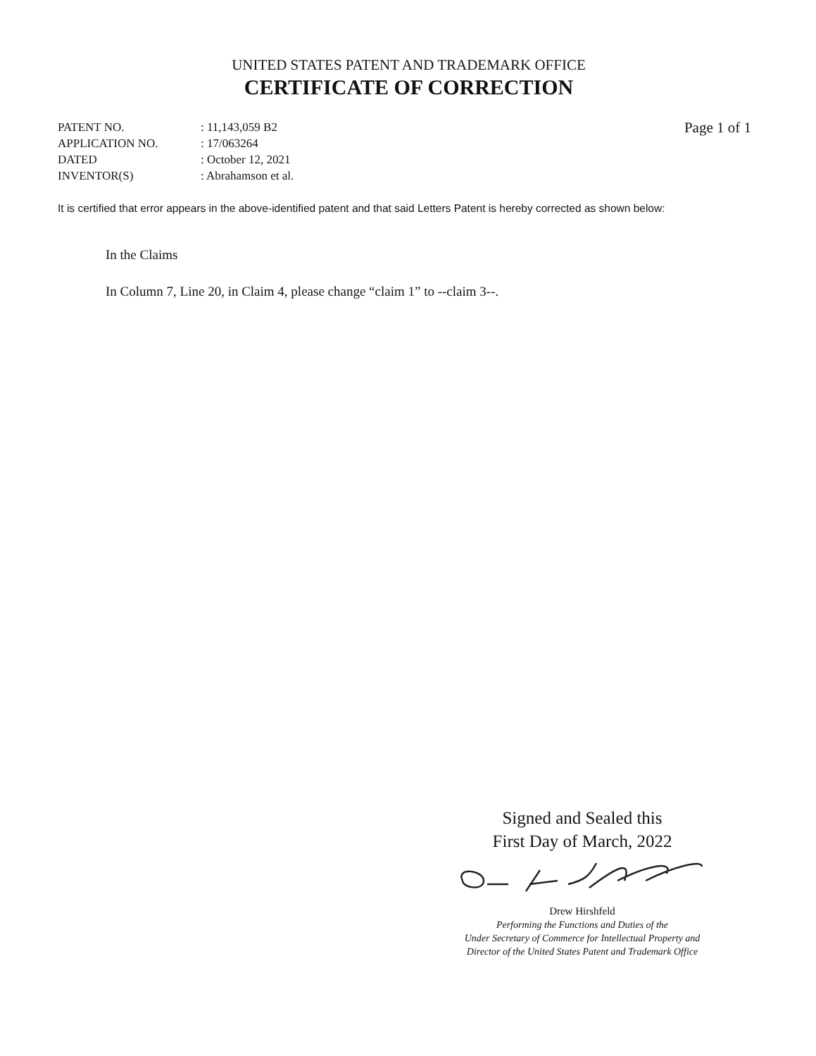UNITED STATES PATENT AND TRADEMARK OFFICE
CERTIFICATE OF CORRECTION
| PATENT NO. | : 11,143,059 B2 |
| APPLICATION NO. | : 17/063264 |
| DATED | : October 12, 2021 |
| INVENTOR(S) | : Abrahamson et al. |
Page 1 of 1
It is certified that error appears in the above-identified patent and that said Letters Patent is hereby corrected as shown below:
In the Claims
In Column 7, Line 20, in Claim 4, please change “claim 1” to --claim 3--.
Signed and Sealed this
First Day of March, 2022
Drew Hirshfeld
Performing the Functions and Duties of the
Under Secretary of Commerce for Intellectual Property and
Director of the United States Patent and Trademark Office